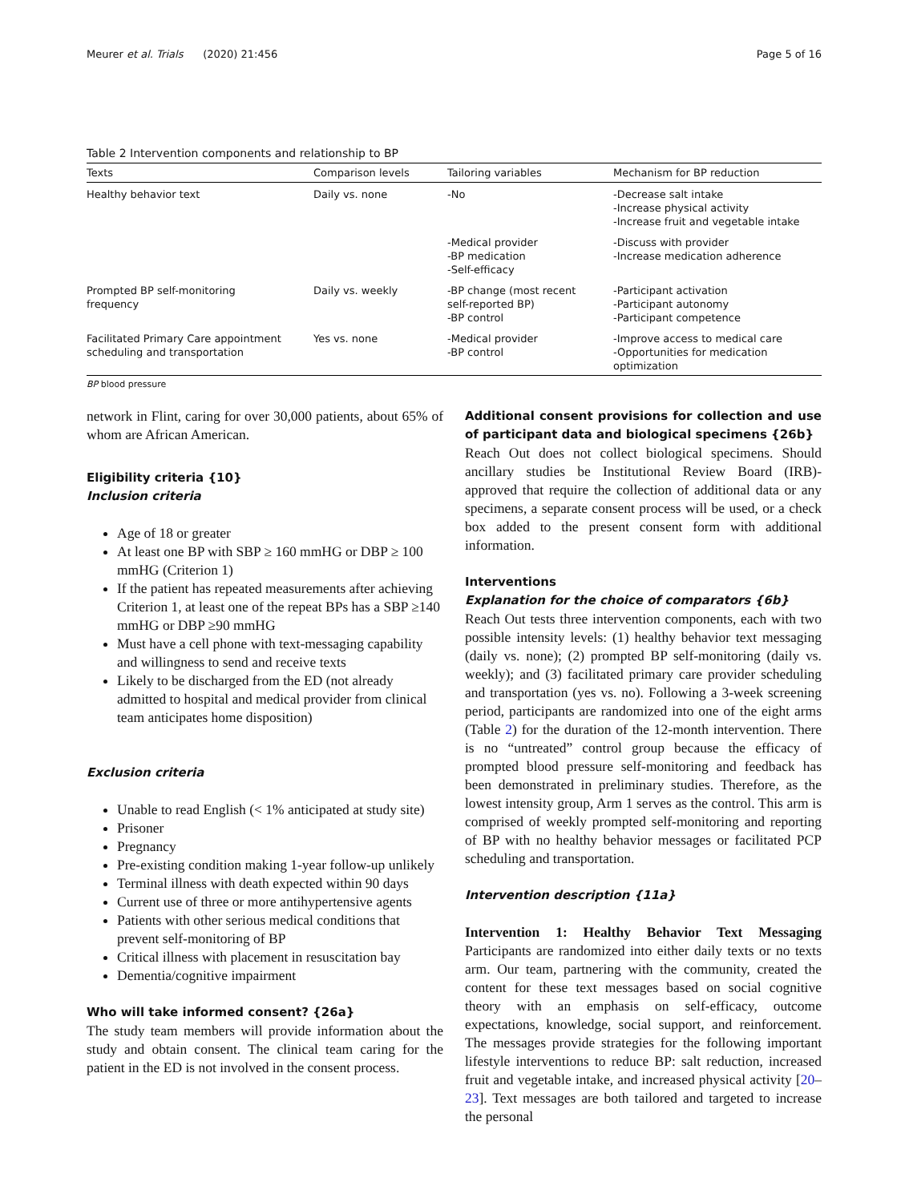Meurer et al. Trials (2020) 21:456 Page 5 of 16
Table 2 Intervention components and relationship to BP
| Texts | Comparison levels | Tailoring variables | Mechanism for BP reduction |
| --- | --- | --- | --- |
| Healthy behavior text | Daily vs. none | -No | -Decrease salt intake -Increase physical activity -Increase fruit and vegetable intake |
| | | -Medical provider -BP medication -Self-efficacy | -Discuss with provider -Increase medication adherence |
| Prompted BP self-monitoring frequency | Daily vs. weekly | -BP change (most recent self-reported BP) -BP control | -Participant activation -Participant autonomy -Participant competence |
| Facilitated Primary Care appointment scheduling and transportation | Yes vs. none | -Medical provider -BP control | -Improve access to medical care -Opportunities for medication optimization |
BP blood pressure
network in Flint, caring for over 30,000 patients, about 65% of whom are African American.
Eligibility criteria {10}
Inclusion criteria
Age of 18 or greater
At least one BP with SBP ≥ 160 mmHG or DBP ≥ 100 mmHG (Criterion 1)
If the patient has repeated measurements after achieving Criterion 1, at least one of the repeat BPs has a SBP ≥140 mmHG or DBP ≥90 mmHG
Must have a cell phone with text-messaging capability and willingness to send and receive texts
Likely to be discharged from the ED (not already admitted to hospital and medical provider from clinical team anticipates home disposition)
Exclusion criteria
Unable to read English (< 1% anticipated at study site)
Prisoner
Pregnancy
Pre-existing condition making 1-year follow-up unlikely
Terminal illness with death expected within 90 days
Current use of three or more antihypertensive agents
Patients with other serious medical conditions that prevent self-monitoring of BP
Critical illness with placement in resuscitation bay
Dementia/cognitive impairment
Who will take informed consent? {26a}
The study team members will provide information about the study and obtain consent. The clinical team caring for the patient in the ED is not involved in the consent process.
Additional consent provisions for collection and use of participant data and biological specimens {26b}
Reach Out does not collect biological specimens. Should ancillary studies be Institutional Review Board (IRB)-approved that require the collection of additional data or any specimens, a separate consent process will be used, or a check box added to the present consent form with additional information.
Interventions
Explanation for the choice of comparators {6b}
Reach Out tests three intervention components, each with two possible intensity levels: (1) healthy behavior text messaging (daily vs. none); (2) prompted BP self-monitoring (daily vs. weekly); and (3) facilitated primary care provider scheduling and transportation (yes vs. no). Following a 3-week screening period, participants are randomized into one of the eight arms (Table 2) for the duration of the 12-month intervention. There is no “untreated” control group because the efficacy of prompted blood pressure self-monitoring and feedback has been demonstrated in preliminary studies. Therefore, as the lowest intensity group, Arm 1 serves as the control. This arm is comprised of weekly prompted self-monitoring and reporting of BP with no healthy behavior messages or facilitated PCP scheduling and transportation.
Intervention description {11a}
Intervention 1: Healthy Behavior Text Messaging Participants are randomized into either daily texts or no texts arm. Our team, partnering with the community, created the content for these text messages based on social cognitive theory with an emphasis on self-efficacy, outcome expectations, knowledge, social support, and reinforcement. The messages provide strategies for the following important lifestyle interventions to reduce BP: salt reduction, increased fruit and vegetable intake, and increased physical activity [20–23]. Text messages are both tailored and targeted to increase the personal